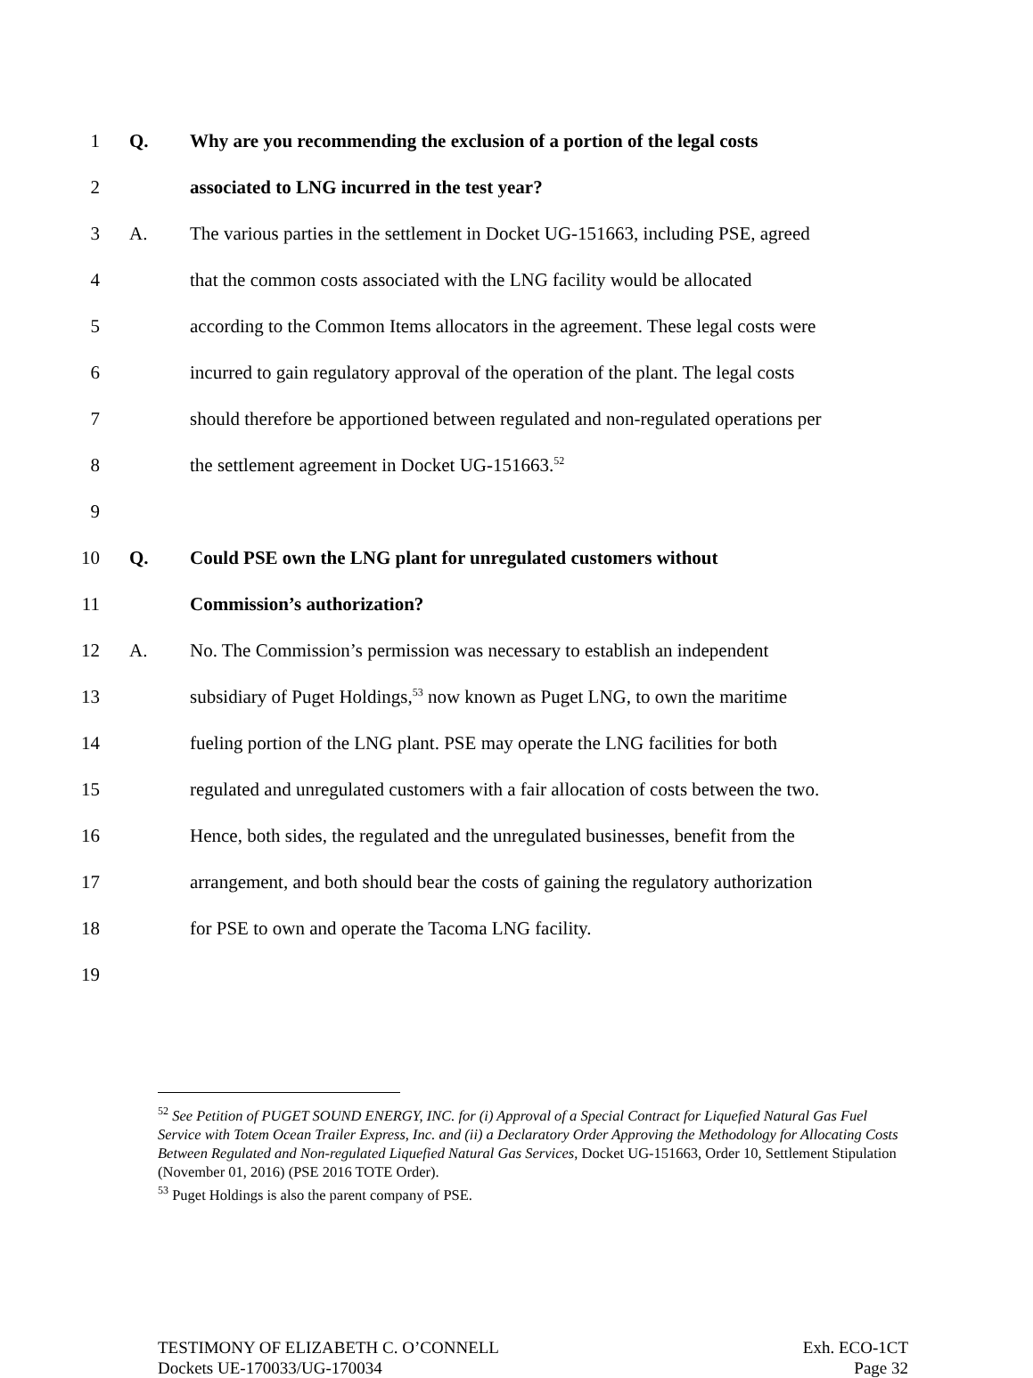1 Q.
Why are you recommending the exclusion of a portion of the legal costs
2
associated to LNG incurred in the test year?
3 A.
The various parties in the settlement in Docket UG-151663, including PSE, agreed
4
that the common costs associated with the LNG facility would be allocated
5
according to the Common Items allocators in the agreement. These legal costs were
6
incurred to gain regulatory approval of the operation of the plant. The legal costs
7
should therefore be apportioned between regulated and non-regulated operations per
8
the settlement agreement in Docket UG-151663.<sup>52</sup>
9
10 Q.
Could PSE own the LNG plant for unregulated customers without
11 Commission’s authorization?
12 A.
No. The Commission’s permission was necessary to establish an independent
13
subsidiary of Puget Holdings,<sup>53</sup> now known as Puget LNG, to own the maritime
14
fueling portion of the LNG plant. PSE may operate the LNG facilities for both
15
regulated and unregulated customers with a fair allocation of costs between the two.
16
Hence, both sides, the regulated and the unregulated businesses, benefit from the
17
arrangement, and both should bear the costs of gaining the regulatory authorization
18
for PSE to own and operate the Tacoma LNG facility.
19
<sup>52</sup> See Petition of PUGET SOUND ENERGY, INC. for (i) Approval of a Special Contract for Liquefied Natural Gas Fuel Service with Totem Ocean Trailer Express, Inc. and (ii) a Declaratory Order Approving the Methodology for Allocating Costs Between Regulated and Non-regulated Liquefied Natural Gas Services, Docket UG-151663, Order 10, Settlement Stipulation (November 01, 2016) (PSE 2016 TOTE Order).
<sup>53</sup> Puget Holdings is also the parent company of PSE.
TESTIMONY OF ELIZABETH C. O’CONNELL
Dockets UE-170033/UG-170034
Exh. ECO-1CT
Page 32